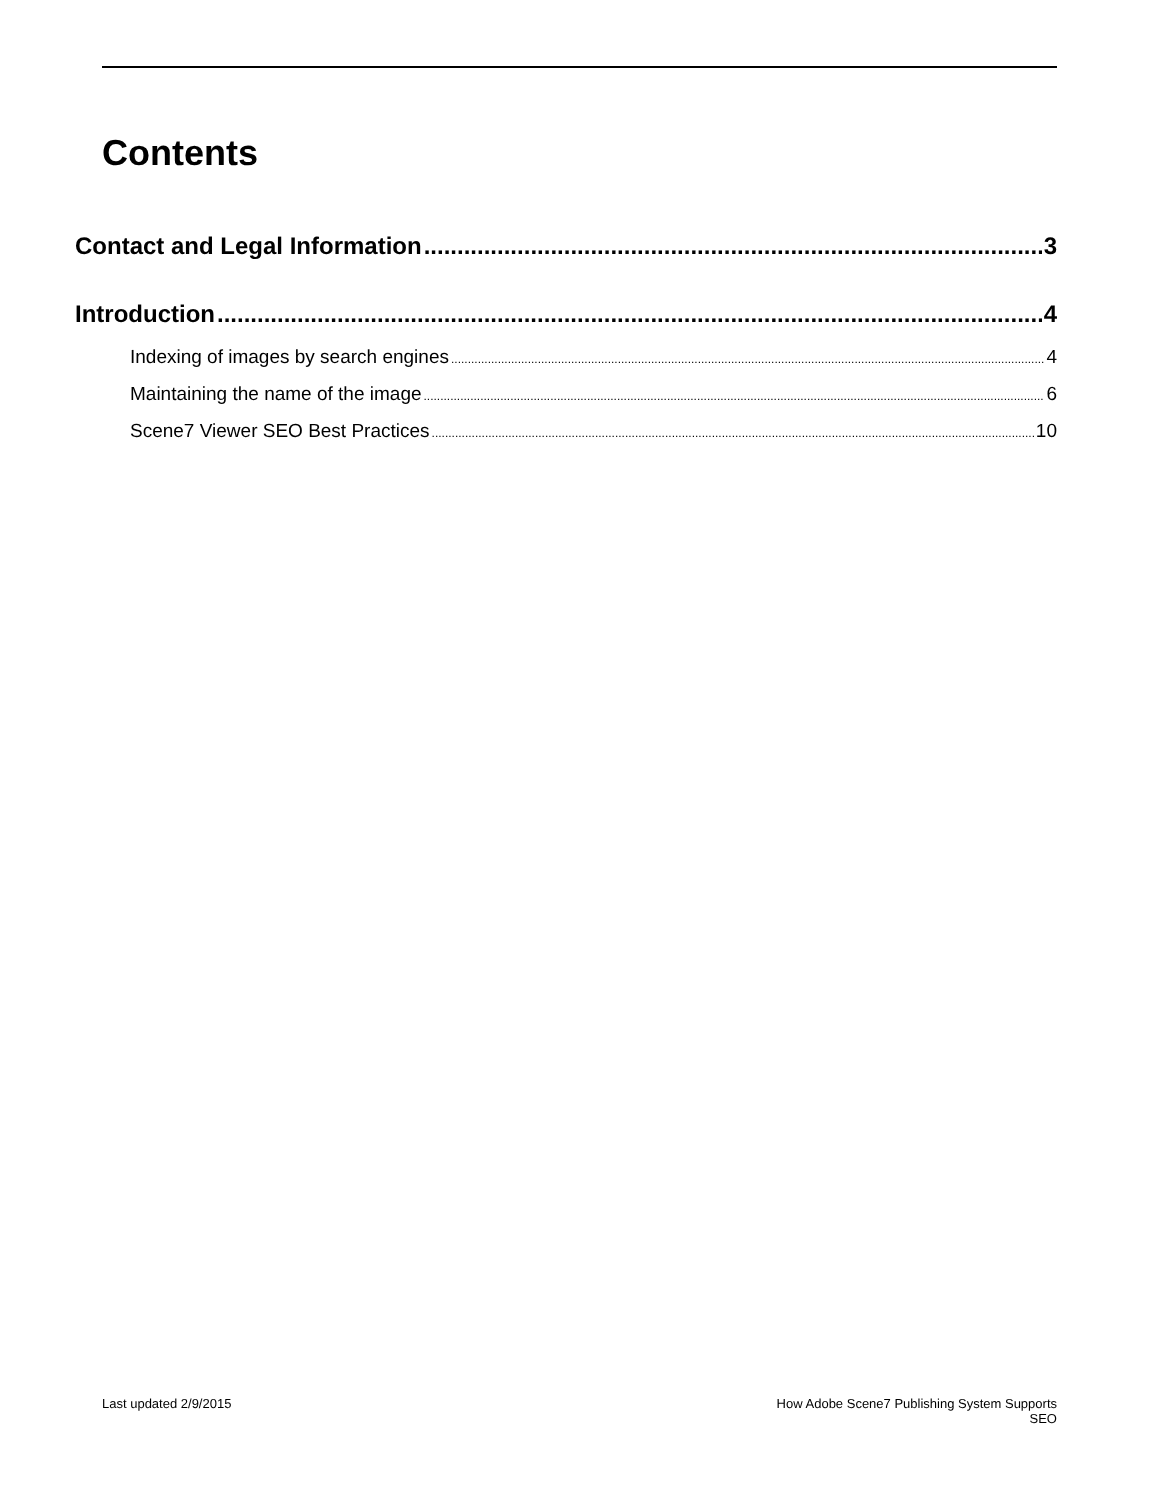Contents
Contact and Legal Information 3
Introduction 4
Indexing of images by search engines 4
Maintaining the name of the image 6
Scene7 Viewer SEO Best Practices 10
Last updated 2/9/2015 How Adobe Scene7 Publishing System Supports
SEO